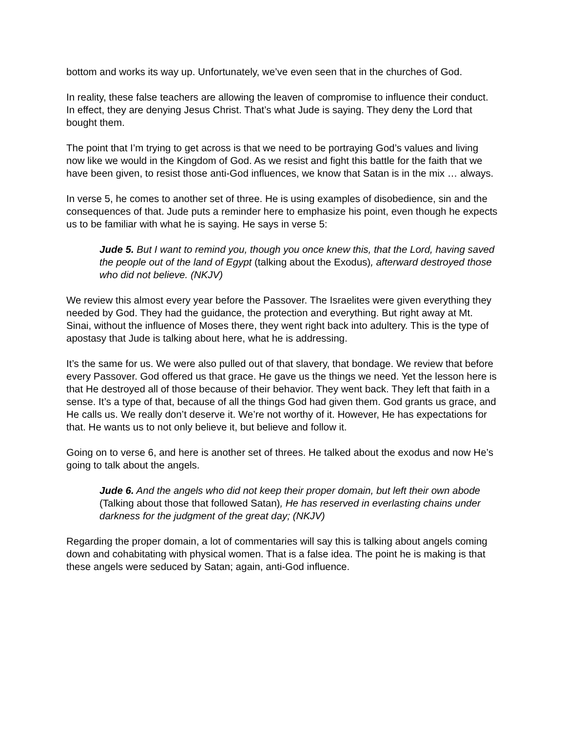bottom and works its way up. Unfortunately, we’ve even seen that in the churches of God.
In reality, these false teachers are allowing the leaven of compromise to influence their conduct. In effect, they are denying Jesus Christ. That’s what Jude is saying. They deny the Lord that bought them.
The point that I’m trying to get across is that we need to be portraying God’s values and living now like we would in the Kingdom of God. As we resist and fight this battle for the faith that we have been given, to resist those anti-God influences, we know that Satan is in the mix … always.
In verse 5, he comes to another set of three. He is using examples of disobedience, sin and the consequences of that. Jude puts a reminder here to emphasize his point, even though he expects us to be familiar with what he is saying. He says in verse 5:
Jude 5. But I want to remind you, though you once knew this, that the Lord, having saved the people out of the land of Egypt (talking about the Exodus), afterward destroyed those who did not believe. (NKJV)
We review this almost every year before the Passover. The Israelites were given everything they needed by God. They had the guidance, the protection and everything. But right away at Mt. Sinai, without the influence of Moses there, they went right back into adultery. This is the type of apostasy that Jude is talking about here, what he is addressing.
It’s the same for us. We were also pulled out of that slavery, that bondage. We review that before every Passover. God offered us that grace. He gave us the things we need. Yet the lesson here is that He destroyed all of those because of their behavior. They went back. They left that faith in a sense. It’s a type of that, because of all the things God had given them. God grants us grace, and He calls us. We really don’t deserve it. We’re not worthy of it. However, He has expectations for that. He wants us to not only believe it, but believe and follow it.
Going on to verse 6, and here is another set of threes. He talked about the exodus and now He’s going to talk about the angels.
Jude 6. And the angels who did not keep their proper domain, but left their own abode (Talking about those that followed Satan), He has reserved in everlasting chains under darkness for the judgment of the great day; (NKJV)
Regarding the proper domain, a lot of commentaries will say this is talking about angels coming down and cohabitating with physical women. That is a false idea. The point he is making is that these angels were seduced by Satan; again, anti-God influence.